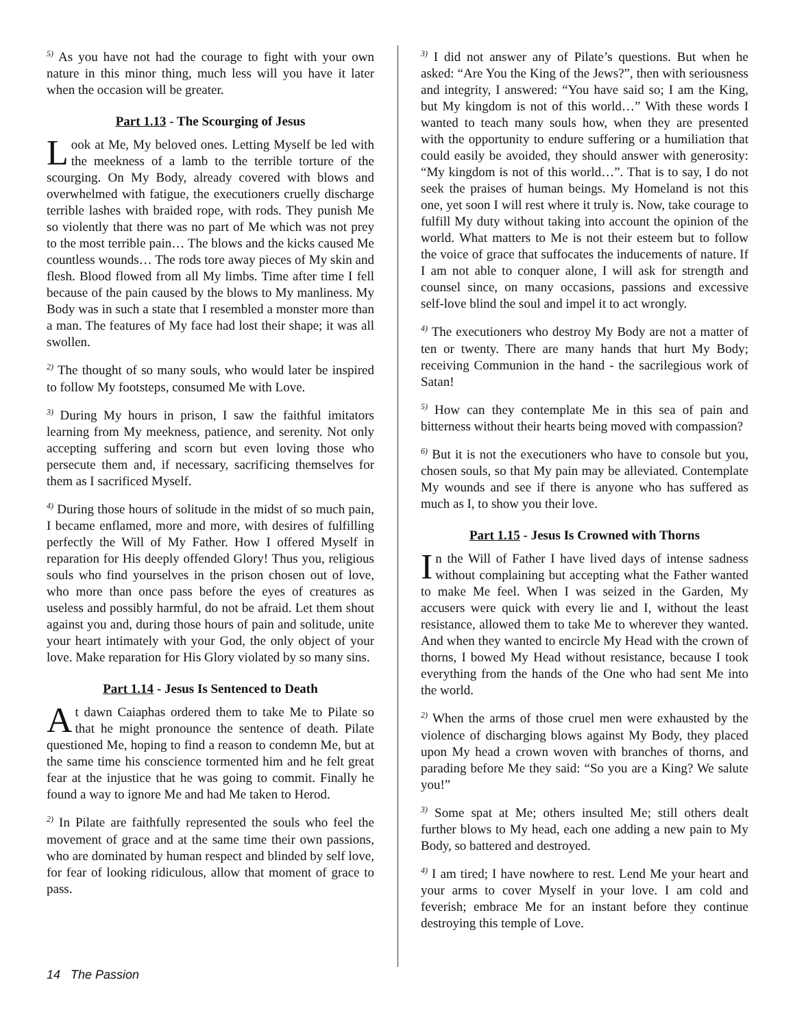<sup>5)</sup> As you have not had the courage to fight with your own nature in this minor thing, much less will you have it later when the occasion will be greater.
Part 1.13 - The Scourging of Jesus
Look at Me, My beloved ones. Letting Myself be led with the meekness of a lamb to the terrible torture of the scourging. On My Body, already covered with blows and overwhelmed with fatigue, the executioners cruelly discharge terrible lashes with braided rope, with rods. They punish Me so violently that there was no part of Me which was not prey to the most terrible pain… The blows and the kicks caused Me countless wounds… The rods tore away pieces of My skin and flesh. Blood flowed from all My limbs. Time after time I fell because of the pain caused by the blows to My manliness. My Body was in such a state that I resembled a monster more than a man. The features of My face had lost their shape; it was all swollen.
<sup>2)</sup> The thought of so many souls, who would later be inspired to follow My footsteps, consumed Me with Love.
<sup>3)</sup> During My hours in prison, I saw the faithful imitators learning from My meekness, patience, and serenity. Not only accepting suffering and scorn but even loving those who persecute them and, if necessary, sacrificing themselves for them as I sacrificed Myself.
<sup>4)</sup> During those hours of solitude in the midst of so much pain, I became enflamed, more and more, with desires of fulfilling perfectly the Will of My Father. How I offered Myself in reparation for His deeply offended Glory! Thus you, religious souls who find yourselves in the prison chosen out of love, who more than once pass before the eyes of creatures as useless and possibly harmful, do not be afraid. Let them shout against you and, during those hours of pain and solitude, unite your heart intimately with your God, the only object of your love. Make reparation for His Glory violated by so many sins.
Part 1.14 - Jesus Is Sentenced to Death
At dawn Caiaphas ordered them to take Me to Pilate so that he might pronounce the sentence of death. Pilate questioned Me, hoping to find a reason to condemn Me, but at the same time his conscience tormented him and he felt great fear at the injustice that he was going to commit. Finally he found a way to ignore Me and had Me taken to Herod.
<sup>2)</sup> In Pilate are faithfully represented the souls who feel the movement of grace and at the same time their own passions, who are dominated by human respect and blinded by self love, for fear of looking ridiculous, allow that moment of grace to pass.
<sup>3)</sup> I did not answer any of Pilate’s questions. But when he asked: “Are You the King of the Jews?”, then with seriousness and integrity, I answered: “You have said so; I am the King, but My kingdom is not of this world…” With these words I wanted to teach many souls how, when they are presented with the opportunity to endure suffering or a humiliation that could easily be avoided, they should answer with generosity: “My kingdom is not of this world…”. That is to say, I do not seek the praises of human beings. My Homeland is not this one, yet soon I will rest where it truly is. Now, take courage to fulfill My duty without taking into account the opinion of the world. What matters to Me is not their esteem but to follow the voice of grace that suffocates the inducements of nature. If I am not able to conquer alone, I will ask for strength and counsel since, on many occasions, passions and excessive self-love blind the soul and impel it to act wrongly.
<sup>4)</sup> The executioners who destroy My Body are not a matter of ten or twenty. There are many hands that hurt My Body; receiving Communion in the hand - the sacrilegious work of Satan!
<sup>5)</sup> How can they contemplate Me in this sea of pain and bitterness without their hearts being moved with compassion?
<sup>6)</sup> But it is not the executioners who have to console but you, chosen souls, so that My pain may be alleviated. Contemplate My wounds and see if there is anyone who has suffered as much as I, to show you their love.
Part 1.15 - Jesus Is Crowned with Thorns
In the Will of Father I have lived days of intense sadness without complaining but accepting what the Father wanted to make Me feel. When I was seized in the Garden, My accusers were quick with every lie and I, without the least resistance, allowed them to take Me to wherever they wanted. And when they wanted to encircle My Head with the crown of thorns, I bowed My Head without resistance, because I took everything from the hands of the One who had sent Me into the world.
<sup>2)</sup> When the arms of those cruel men were exhausted by the violence of discharging blows against My Body, they placed upon My head a crown woven with branches of thorns, and parading before Me they said: “So you are a King? We salute you!”
<sup>3)</sup> Some spat at Me; others insulted Me; still others dealt further blows to My head, each one adding a new pain to My Body, so battered and destroyed.
<sup>4)</sup> I am tired; I have nowhere to rest. Lend Me your heart and your arms to cover Myself in your love. I am cold and feverish; embrace Me for an instant before they continue destroying this temple of Love.
14 The Passion